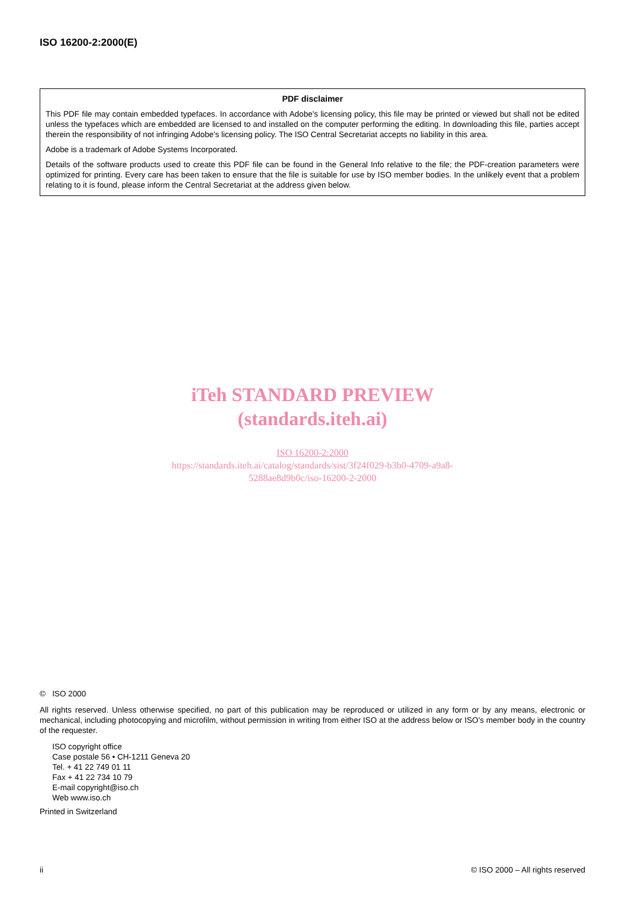ISO 16200-2:2000(E)
PDF disclaimer
This PDF file may contain embedded typefaces. In accordance with Adobe's licensing policy, this file may be printed or viewed but shall not be edited unless the typefaces which are embedded are licensed to and installed on the computer performing the editing. In downloading this file, parties accept therein the responsibility of not infringing Adobe's licensing policy. The ISO Central Secretariat accepts no liability in this area.
Adobe is a trademark of Adobe Systems Incorporated.
Details of the software products used to create this PDF file can be found in the General Info relative to the file; the PDF-creation parameters were optimized for printing. Every care has been taken to ensure that the file is suitable for use by ISO member bodies. In the unlikely event that a problem relating to it is found, please inform the Central Secretariat at the address given below.
iTeh STANDARD PREVIEW
(standards.iteh.ai)
ISO 16200-2:2000
https://standards.iteh.ai/catalog/standards/sist/3f24f029-b3b0-4709-a9a8-
5288ae8d9b0c/iso-16200-2-2000
© ISO 2000
All rights reserved. Unless otherwise specified, no part of this publication may be reproduced or utilized in any form or by any means, electronic or mechanical, including photocopying and microfilm, without permission in writing from either ISO at the address below or ISO's member body in the country of the requester.
ISO copyright office
Case postale 56 • CH-1211 Geneva 20
Tel. + 41 22 749 01 11
Fax + 41 22 734 10 79
E-mail copyright@iso.ch
Web www.iso.ch
Printed in Switzerland
ii © ISO 2000 – All rights reserved